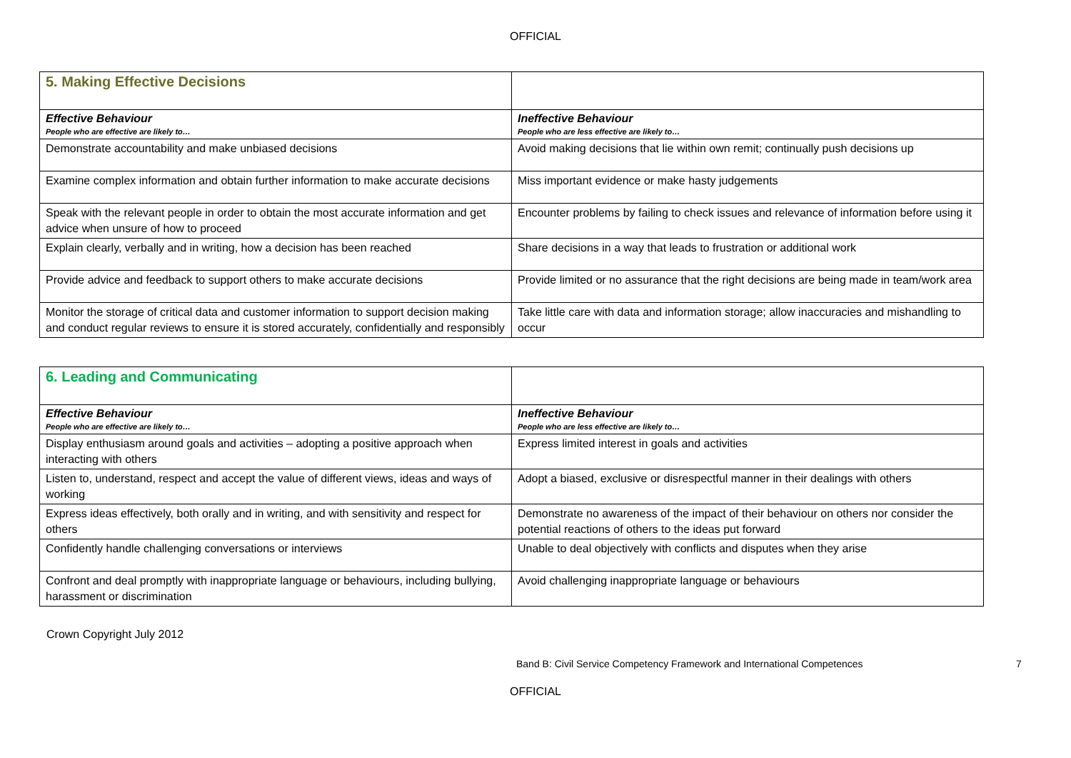OFFICIAL
| 5. Making Effective Decisions | |
| Effective Behaviour People who are effective are likely to… | Ineffective Behaviour People who are less effective are likely to… |
| Demonstrate accountability and make unbiased decisions | Avoid making decisions that lie within own remit; continually push decisions up |
| Examine complex information and obtain further information to make accurate decisions | Miss important evidence or make hasty judgements |
| Speak with the relevant people in order to obtain the most accurate information and get advice when unsure of how to proceed | Encounter problems by failing to check issues and relevance of information before using it |
| Explain clearly, verbally and in writing, how a decision has been reached | Share decisions in a way that leads to frustration or additional work |
| Provide advice and feedback to support others to make accurate decisions | Provide limited or no assurance that the right decisions are being made in team/work area |
| Monitor the storage of critical data and customer information to support decision making and conduct regular reviews to ensure it is stored accurately, confidentially and responsibly | Take little care with data and information storage; allow inaccuracies and mishandling to occur |
| 6. Leading and Communicating | |
| Effective Behaviour People who are effective are likely to… | Ineffective Behaviour People who are less effective are likely to… |
| Display enthusiasm around goals and activities – adopting a positive approach when interacting with others | Express limited interest in goals and activities |
| Listen to, understand, respect and accept the value of different views, ideas and ways of working | Adopt a biased, exclusive or disrespectful manner in their dealings with others |
| Express ideas effectively, both orally and in writing, and with sensitivity and respect for others | Demonstrate no awareness of the impact of their behaviour on others nor consider the potential reactions of others to the ideas put forward |
| Confidently handle challenging conversations or interviews | Unable to deal objectively with conflicts and disputes when they arise |
| Confront and deal promptly with inappropriate language or behaviours, including bullying, harassment or discrimination | Avoid challenging inappropriate language or behaviours |
Crown Copyright July 2012
Band B: Civil Service Competency Framework and International Competences 7
OFFICIAL